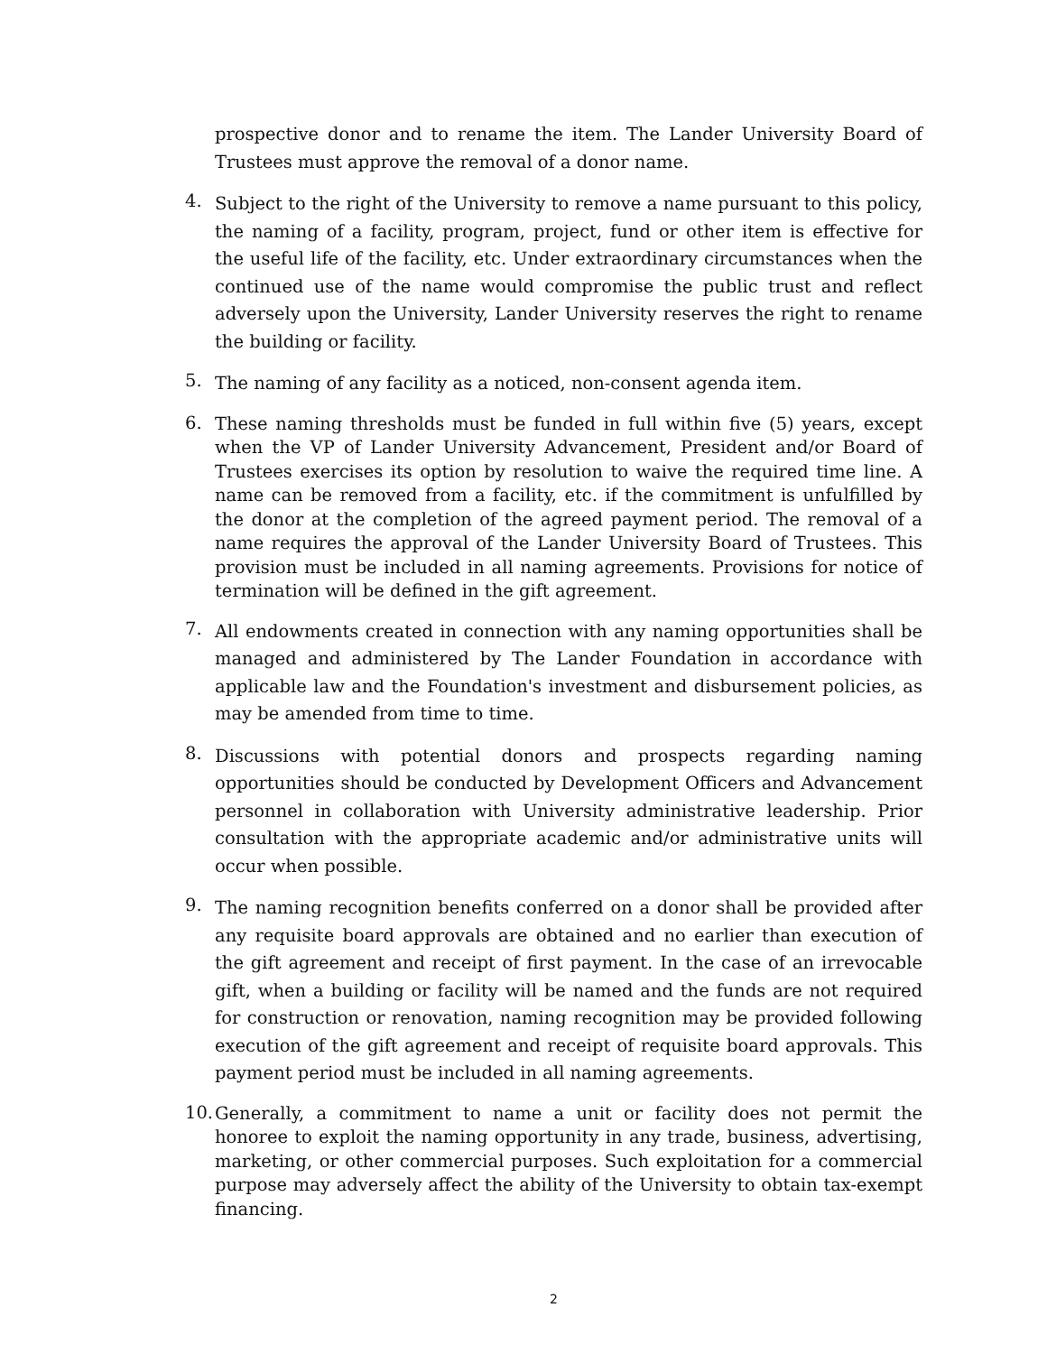prospective donor and to rename the item. The Lander University Board of Trustees must approve the removal of a donor name.
4.
Subject to the right of the University to remove a name pursuant to this policy, the naming of a facility, program, project, fund or other item is effective for the useful life of the facility, etc. Under extraordinary circumstances when the continued use of the name would compromise the public trust and reflect adversely upon the University, Lander University reserves the right to rename the building or facility.
5.
The naming of any facility as a noticed, non-consent agenda item.
6.
These naming thresholds must be funded in full within five (5) years, except when the VP of Lander University Advancement, President and/or Board of Trustees exercises its option by resolution to waive the required time line. A name can be removed from a facility, etc. if the commitment is unfulfilled by the donor at the completion of the agreed payment period. The removal of a name requires the approval of the Lander University Board of Trustees. This provision must be included in all naming agreements. Provisions for notice of termination will be defined in the gift agreement.
7.
All endowments created in connection with any naming opportunities shall be managed and administered by The Lander Foundation in accordance with applicable law and the Foundation's investment and disbursement policies, as may be amended from time to time.
8.
Discussions with potential donors and prospects regarding naming opportunities should be conducted by Development Officers and Advancement personnel in collaboration with University administrative leadership. Prior consultation with the appropriate academic and/or administrative units will occur when possible.
9.
The naming recognition benefits conferred on a donor shall be provided after any requisite board approvals are obtained and no earlier than execution of the gift agreement and receipt of first payment. In the case of an irrevocable gift, when a building or facility will be named and the funds are not required for construction or renovation, naming recognition may be provided following execution of the gift agreement and receipt of requisite board approvals. This payment period must be included in all naming agreements.
10.
Generally, a commitment to name a unit or facility does not permit the honoree to exploit the naming opportunity in any trade, business, advertising, marketing, or other commercial purposes. Such exploitation for a commercial purpose may adversely affect the ability of the University to obtain tax-exempt financing.
2